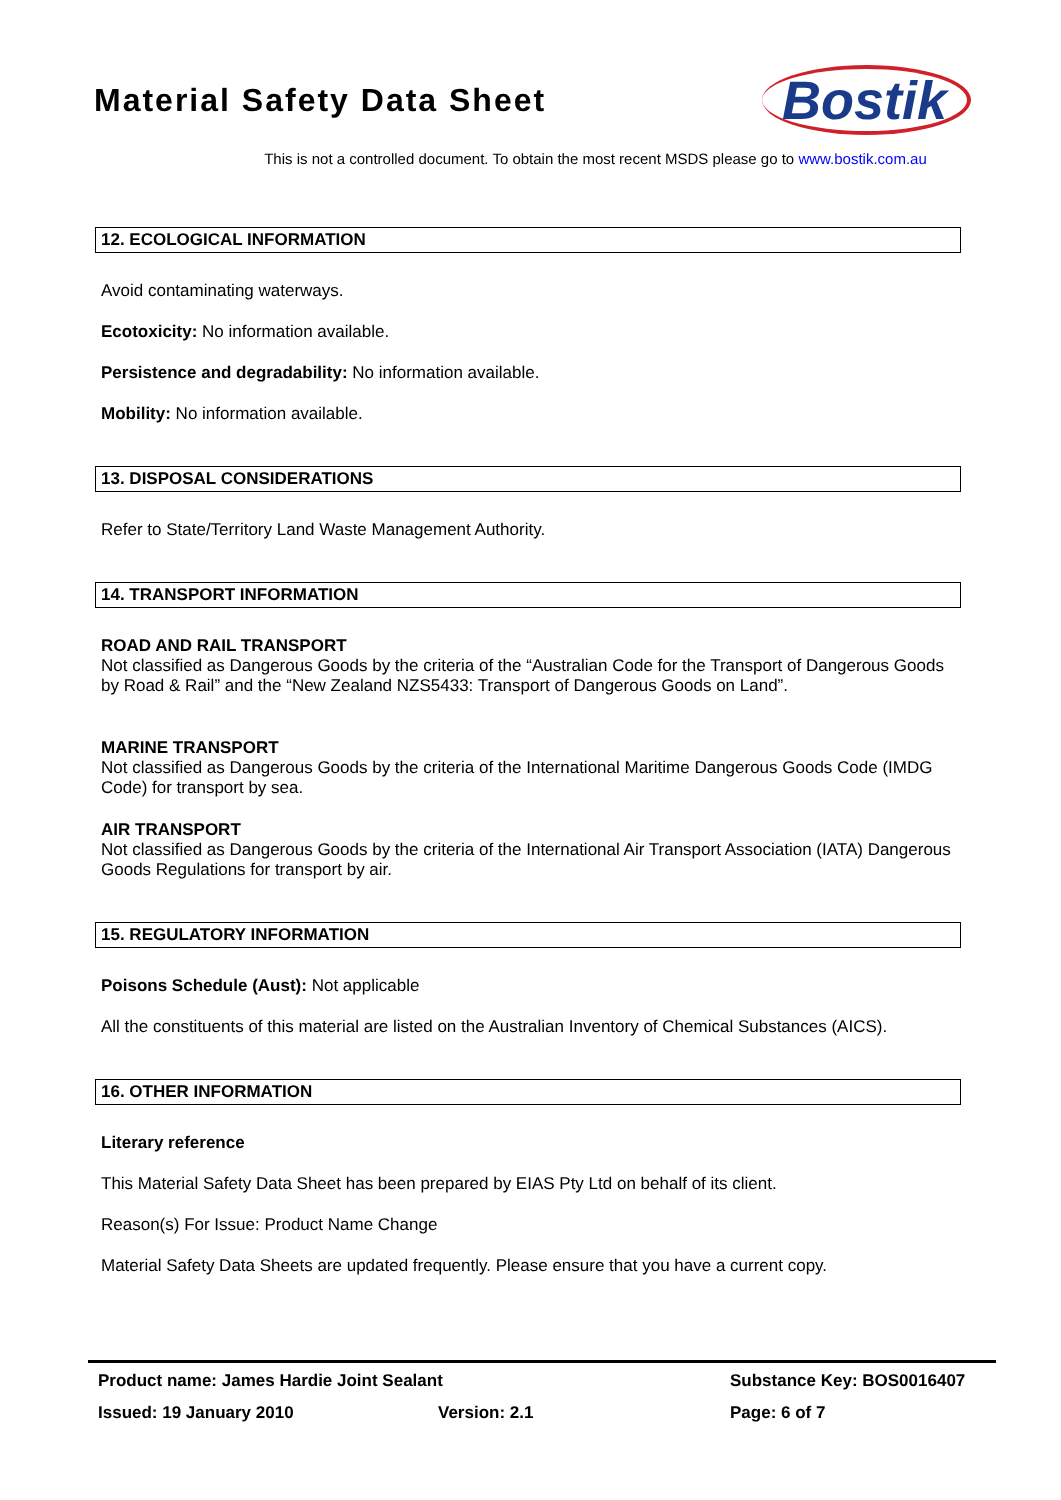Material Safety Data Sheet
Bostik
This is not a controlled document. To obtain the most recent MSDS please go to www.bostik.com.au
12. ECOLOGICAL INFORMATION
Avoid contaminating waterways.
Ecotoxicity: No information available.
Persistence and degradability: No information available.
Mobility: No information available.
13. DISPOSAL CONSIDERATIONS
Refer to State/Territory Land Waste Management Authority.
14. TRANSPORT INFORMATION
ROAD AND RAIL TRANSPORT
Not classified as Dangerous Goods by the criteria of the “Australian Code for the Transport of Dangerous Goods by Road & Rail” and the “New Zealand NZS5433: Transport of Dangerous Goods on Land”.
MARINE TRANSPORT
Not classified as Dangerous Goods by the criteria of the International Maritime Dangerous Goods Code (IMDG Code) for transport by sea.
AIR TRANSPORT
Not classified as Dangerous Goods by the criteria of the International Air Transport Association (IATA) Dangerous Goods Regulations for transport by air.
15. REGULATORY INFORMATION
Poisons Schedule (Aust): Not applicable
All the constituents of this material are listed on the Australian Inventory of Chemical Substances (AICS).
16. OTHER INFORMATION
Literary reference
This Material Safety Data Sheet has been prepared by EIAS Pty Ltd on behalf of its client.
Reason(s) For Issue: Product Name Change
Material Safety Data Sheets are updated frequently. Please ensure that you have a current copy.
Product name: James Hardie Joint Sealant Substance Key: BOS0016407
Issued: 19 January 2010 Version: 2.1 Page: 6 of 7